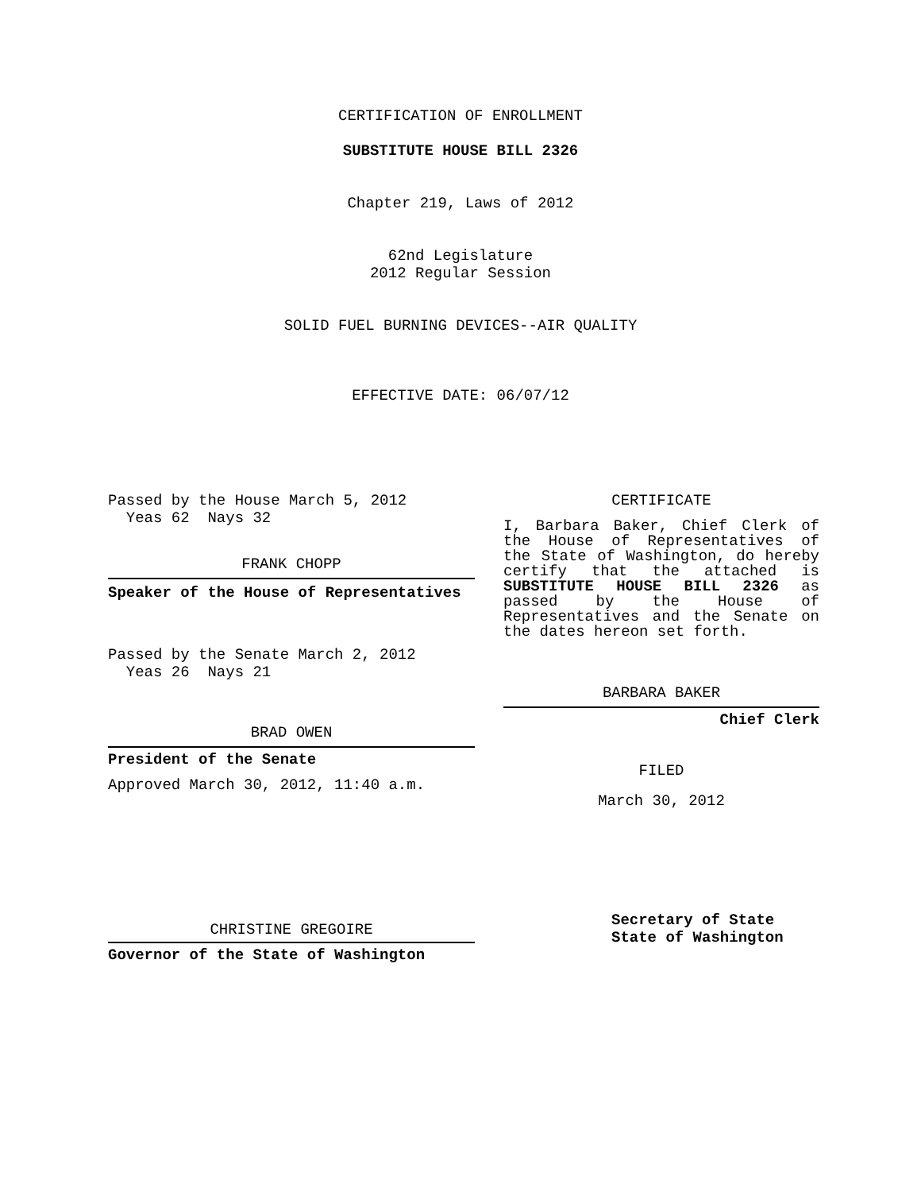CERTIFICATION OF ENROLLMENT
SUBSTITUTE HOUSE BILL 2326
Chapter 219, Laws of 2012
62nd Legislature
2012 Regular Session
SOLID FUEL BURNING DEVICES--AIR QUALITY
EFFECTIVE DATE: 06/07/12
Passed by the House March 5, 2012
Yeas 62 Nays 32
FRANK CHOPP
Speaker of the House of Representatives
Passed by the Senate March 2, 2012
Yeas 26 Nays 21
BRAD OWEN
President of the Senate
Approved March 30, 2012, 11:40 a.m.
CHRISTINE GREGOIRE
Governor of the State of Washington
CERTIFICATE
I, Barbara Baker, Chief Clerk of the House of Representatives of the State of Washington, do hereby certify that the attached is SUBSTITUTE HOUSE BILL 2326 as passed by the House of Representatives and the Senate on the dates hereon set forth.
BARBARA BAKER
Chief Clerk
FILED
March 30, 2012
Secretary of State
State of Washington